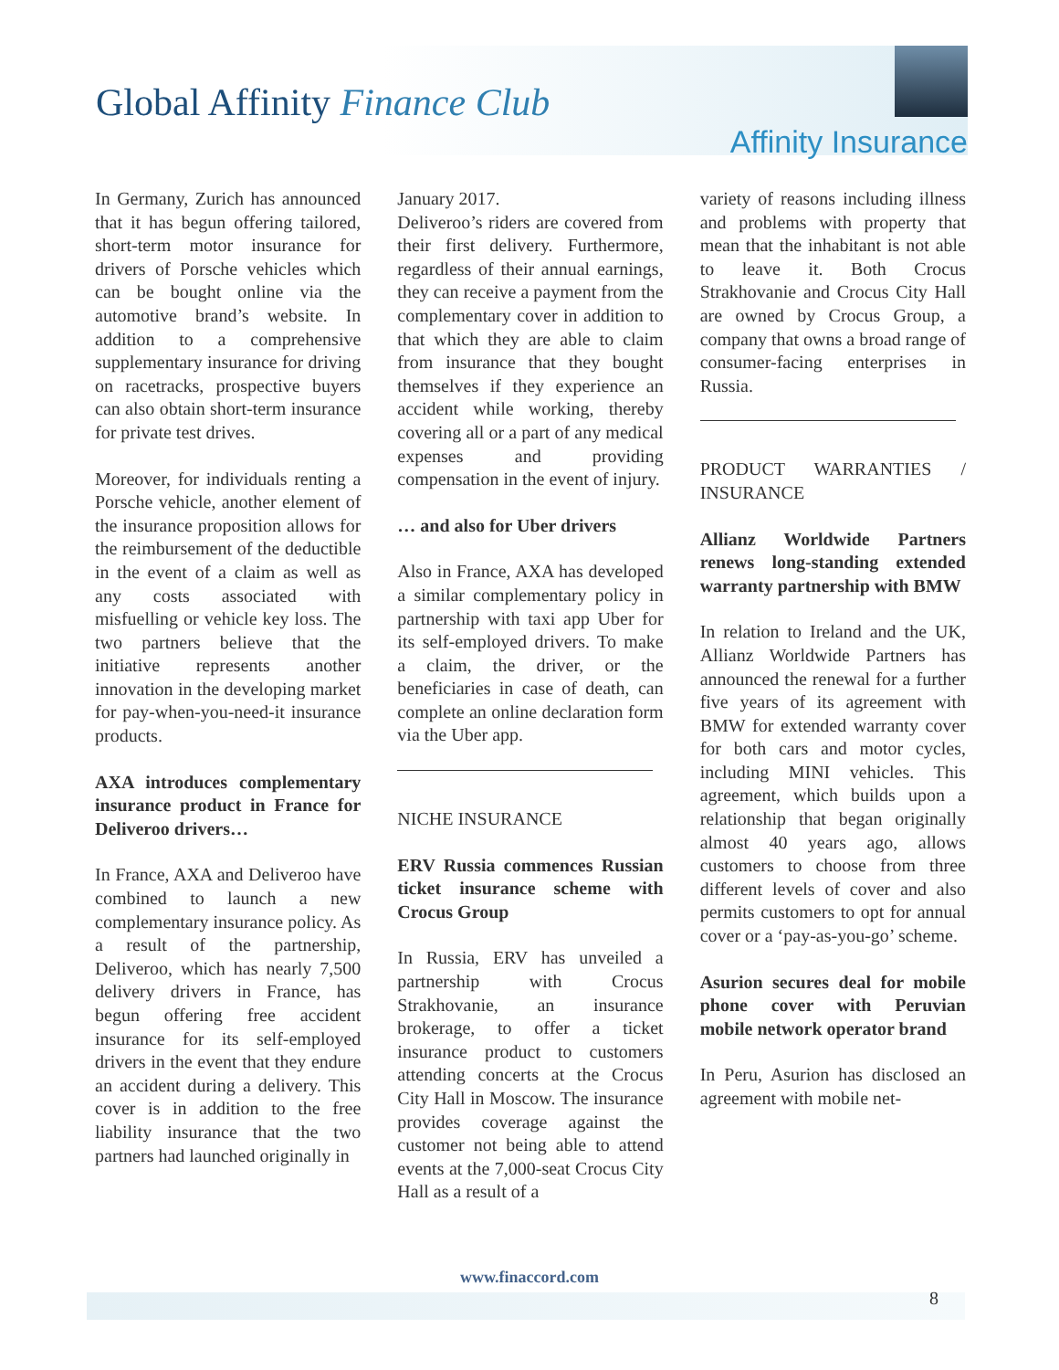Global Affinity Finance Club
Affinity Insurance
In Germany, Zurich has announced that it has begun offering tailored, short-term motor insurance for drivers of Porsche vehicles which can be bought online via the automotive brand’s website. In addition to a comprehensive supplementary insurance for driving on racetracks, prospective buyers can also obtain short-term insurance for private test drives.
Moreover, for individuals renting a Porsche vehicle, another element of the insurance proposition allows for the reimbursement of the deductible in the event of a claim as well as any costs associated with misfuelling or vehicle key loss. The two partners believe that the initiative represents another innovation in the developing market for pay-when-you-need-it insurance products.
AXA introduces complementary insurance product in France for Deliveroo drivers…
In France, AXA and Deliveroo have combined to launch a new complementary insurance policy. As a result of the partnership, Deliveroo, which has nearly 7,500 delivery drivers in France, has begun offering free accident insurance for its self-employed drivers in the event that they endure an accident during a delivery. This cover is in addition to the free liability insurance that the two partners had launched originally in
January 2017.
Deliveroo’s riders are covered from their first delivery. Furthermore, regardless of their annual earnings, they can receive a payment from the complementary cover in addition to that which they are able to claim from insurance that they bought themselves if they experience an accident while working, thereby covering all or a part of any medical expenses and providing compensation in the event of injury.
… and also for Uber drivers
Also in France, AXA has developed a similar complementary policy in partnership with taxi app Uber for its self-employed drivers. To make a claim, the driver, or the beneficiaries in case of death, can complete an online declaration form via the Uber app.
NICHE INSURANCE
ERV Russia commences Russian ticket insurance scheme with Crocus Group
In Russia, ERV has unveiled a partnership with Crocus Strakhovanie, an insurance brokerage, to offer a ticket insurance product to customers attending concerts at the Crocus City Hall in Moscow. The insurance provides coverage against the customer not being able to attend events at the 7,000-seat Crocus City Hall as a result of a
variety of reasons including illness and problems with property that mean that the inhabitant is not able to leave it. Both Crocus Strakhovanie and Crocus City Hall are owned by Crocus Group, a company that owns a broad range of consumer-facing enterprises in Russia.
PRODUCT WARRANTIES / INSURANCE
Allianz Worldwide Partners renews long-standing extended warranty partnership with BMW
In relation to Ireland and the UK, Allianz Worldwide Partners has announced the renewal for a further five years of its agreement with BMW for extended warranty cover for both cars and motor cycles, including MINI vehicles. This agreement, which builds upon a relationship that began originally almost 40 years ago, allows customers to choose from three different levels of cover and also permits customers to opt for annual cover or a ‘pay-as-you-go’ scheme.
Asurion secures deal for mobile phone cover with Peruvian mobile network operator brand
In Peru, Asurion has disclosed an agreement with mobile net-
www.finaccord.com
8